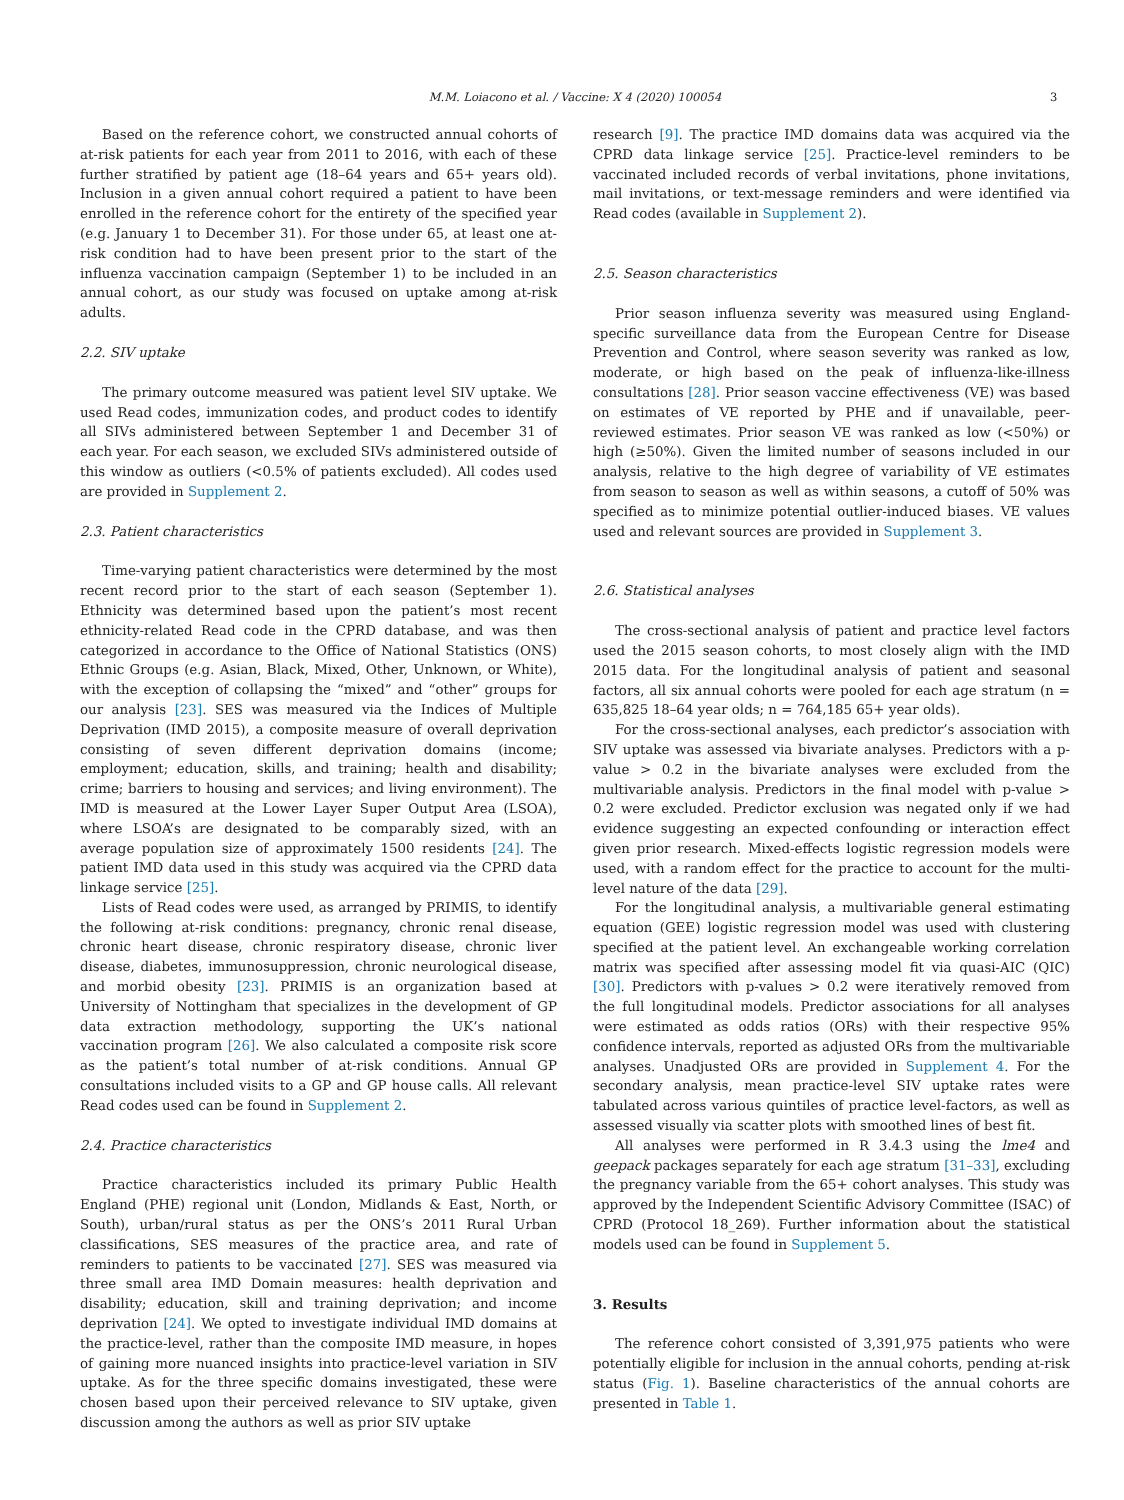M.M. Loiacono et al. / Vaccine: X 4 (2020) 100054 3
Based on the reference cohort, we constructed annual cohorts of at-risk patients for each year from 2011 to 2016, with each of these further stratified by patient age (18–64 years and 65+ years old). Inclusion in a given annual cohort required a patient to have been enrolled in the reference cohort for the entirety of the specified year (e.g. January 1 to December 31). For those under 65, at least one at-risk condition had to have been present prior to the start of the influenza vaccination campaign (September 1) to be included in an annual cohort, as our study was focused on uptake among at-risk adults.
2.2. SIV uptake
The primary outcome measured was patient level SIV uptake. We used Read codes, immunization codes, and product codes to identify all SIVs administered between September 1 and December 31 of each year. For each season, we excluded SIVs administered outside of this window as outliers (<0.5% of patients excluded). All codes used are provided in Supplement 2.
2.3. Patient characteristics
Time-varying patient characteristics were determined by the most recent record prior to the start of each season (September 1). Ethnicity was determined based upon the patient’s most recent ethnicity-related Read code in the CPRD database, and was then categorized in accordance to the Office of National Statistics (ONS) Ethnic Groups (e.g. Asian, Black, Mixed, Other, Unknown, or White), with the exception of collapsing the “mixed” and “other” groups for our analysis [23]. SES was measured via the Indices of Multiple Deprivation (IMD 2015), a composite measure of overall deprivation consisting of seven different deprivation domains (income; employment; education, skills, and training; health and disability; crime; barriers to housing and services; and living environment). The IMD is measured at the Lower Layer Super Output Area (LSOA), where LSOA’s are designated to be comparably sized, with an average population size of approximately 1500 residents [24]. The patient IMD data used in this study was acquired via the CPRD data linkage service [25].
Lists of Read codes were used, as arranged by PRIMIS, to identify the following at-risk conditions: pregnancy, chronic renal disease, chronic heart disease, chronic respiratory disease, chronic liver disease, diabetes, immunosuppression, chronic neurological disease, and morbid obesity [23]. PRIMIS is an organization based at University of Nottingham that specializes in the development of GP data extraction methodology, supporting the UK’s national vaccination program [26]. We also calculated a composite risk score as the patient’s total number of at-risk conditions. Annual GP consultations included visits to a GP and GP house calls. All relevant Read codes used can be found in Supplement 2.
2.4. Practice characteristics
Practice characteristics included its primary Public Health England (PHE) regional unit (London, Midlands & East, North, or South), urban/rural status as per the ONS’s 2011 Rural Urban classifications, SES measures of the practice area, and rate of reminders to patients to be vaccinated [27]. SES was measured via three small area IMD Domain measures: health deprivation and disability; education, skill and training deprivation; and income deprivation [24]. We opted to investigate individual IMD domains at the practice-level, rather than the composite IMD measure, in hopes of gaining more nuanced insights into practice-level variation in SIV uptake. As for the three specific domains investigated, these were chosen based upon their perceived relevance to SIV uptake, given discussion among the authors as well as prior SIV uptake
research [9]. The practice IMD domains data was acquired via the CPRD data linkage service [25]. Practice-level reminders to be vaccinated included records of verbal invitations, phone invitations, mail invitations, or text-message reminders and were identified via Read codes (available in Supplement 2).
2.5. Season characteristics
Prior season influenza severity was measured using England-specific surveillance data from the European Centre for Disease Prevention and Control, where season severity was ranked as low, moderate, or high based on the peak of influenza-like-illness consultations [28]. Prior season vaccine effectiveness (VE) was based on estimates of VE reported by PHE and if unavailable, peer-reviewed estimates. Prior season VE was ranked as low (<50%) or high (≥50%). Given the limited number of seasons included in our analysis, relative to the high degree of variability of VE estimates from season to season as well as within seasons, a cutoff of 50% was specified as to minimize potential outlier-induced biases. VE values used and relevant sources are provided in Supplement 3.
2.6. Statistical analyses
The cross-sectional analysis of patient and practice level factors used the 2015 season cohorts, to most closely align with the IMD 2015 data. For the longitudinal analysis of patient and seasonal factors, all six annual cohorts were pooled for each age stratum (n = 635,825 18–64 year olds; n = 764,185 65+ year olds).
For the cross-sectional analyses, each predictor’s association with SIV uptake was assessed via bivariate analyses. Predictors with a p-value > 0.2 in the bivariate analyses were excluded from the multivariable analysis. Predictors in the final model with p-value > 0.2 were excluded. Predictor exclusion was negated only if we had evidence suggesting an expected confounding or interaction effect given prior research. Mixed-effects logistic regression models were used, with a random effect for the practice to account for the multi-level nature of the data [29].
For the longitudinal analysis, a multivariable general estimating equation (GEE) logistic regression model was used with clustering specified at the patient level. An exchangeable working correlation matrix was specified after assessing model fit via quasi-AIC (QIC) [30]. Predictors with p-values > 0.2 were iteratively removed from the full longitudinal models. Predictor associations for all analyses were estimated as odds ratios (ORs) with their respective 95% confidence intervals, reported as adjusted ORs from the multivariable analyses. Unadjusted ORs are provided in Supplement 4. For the secondary analysis, mean practice-level SIV uptake rates were tabulated across various quintiles of practice level-factors, as well as assessed visually via scatter plots with smoothed lines of best fit.
All analyses were performed in R 3.4.3 using the lme4 and geepack packages separately for each age stratum [31–33], excluding the pregnancy variable from the 65+ cohort analyses. This study was approved by the Independent Scientific Advisory Committee (ISAC) of CPRD (Protocol 18_269). Further information about the statistical models used can be found in Supplement 5.
3. Results
The reference cohort consisted of 3,391,975 patients who were potentially eligible for inclusion in the annual cohorts, pending at-risk status (Fig. 1). Baseline characteristics of the annual cohorts are presented in Table 1.